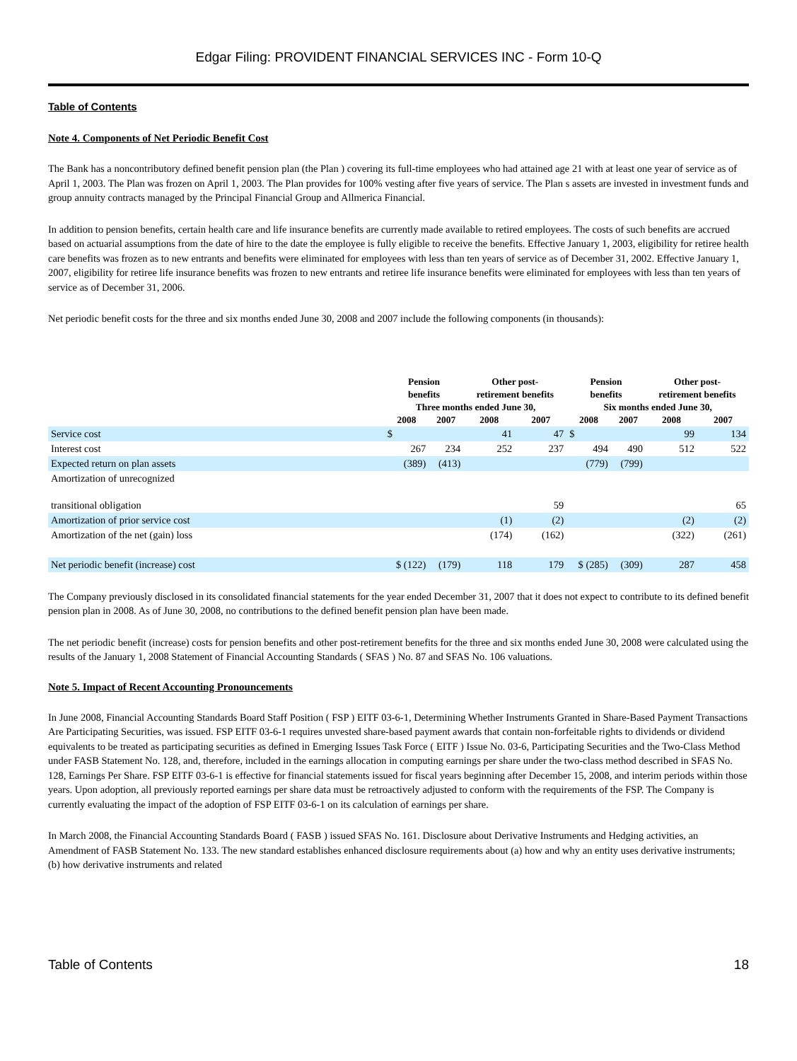Edgar Filing: PROVIDENT FINANCIAL SERVICES INC - Form 10-Q
Table of Contents
Note 4. Components of Net Periodic Benefit Cost
The Bank has a noncontributory defined benefit pension plan (the Plan ) covering its full-time employees who had attained age 21 with at least one year of service as of April 1, 2003. The Plan was frozen on April 1, 2003. The Plan provides for 100% vesting after five years of service. The Plan s assets are invested in investment funds and group annuity contracts managed by the Principal Financial Group and Allmerica Financial.
In addition to pension benefits, certain health care and life insurance benefits are currently made available to retired employees. The costs of such benefits are accrued based on actuarial assumptions from the date of hire to the date the employee is fully eligible to receive the benefits. Effective January 1, 2003, eligibility for retiree health care benefits was frozen as to new entrants and benefits were eliminated for employees with less than ten years of service as of December 31, 2002. Effective January 1, 2007, eligibility for retiree life insurance benefits was frozen to new entrants and retiree life insurance benefits were eliminated for employees with less than ten years of service as of December 31, 2006.
Net periodic benefit costs for the three and six months ended June 30, 2008 and 2007 include the following components (in thousands):
| | Pension benefits | | Other post- retirement benefits | | Pension benefits | | Other post- retirement benefits | |
| --- | --- | --- | --- | --- | --- | --- | --- | --- |
| | Three months ended June 30, | | | | Six months ended June 30, | | | |
| | 2008 | 2007 | 2008 | 2007 | 2008 | 2007 | 2008 | 2007 |
| Service cost | $ | | 41 | 47 | $ | | 99 | 134 |
| Interest cost | 267 | 234 | 252 | 237 | 494 | 490 | 512 | 522 |
| Expected return on plan assets | (389) | (413) | | | (779) | (799) | | |
| Amortization of unrecognized transitional obligation | | | | 59 | | | | 65 |
| Amortization of prior service cost | | | (1) | (2) | | | (2) | (2) |
| Amortization of the net (gain) loss | | | (174) | (162) | | | (322) | (261) |
| Net periodic benefit (increase) cost | $ (122) | (179) | 118 | 179 | $ (285) | (309) | 287 | 458 |
The Company previously disclosed in its consolidated financial statements for the year ended December 31, 2007 that it does not expect to contribute to its defined benefit pension plan in 2008. As of June 30, 2008, no contributions to the defined benefit pension plan have been made.
The net periodic benefit (increase) costs for pension benefits and other post-retirement benefits for the three and six months ended June 30, 2008 were calculated using the results of the January 1, 2008 Statement of Financial Accounting Standards ( SFAS ) No. 87 and SFAS No. 106 valuations.
Note 5. Impact of Recent Accounting Pronouncements
In June 2008, Financial Accounting Standards Board Staff Position ( FSP ) EITF 03-6-1, Determining Whether Instruments Granted in Share-Based Payment Transactions Are Participating Securities, was issued. FSP EITF 03-6-1 requires unvested share-based payment awards that contain non-forfeitable rights to dividends or dividend equivalents to be treated as participating securities as defined in Emerging Issues Task Force ( EITF ) Issue No. 03-6, Participating Securities and the Two-Class Method under FASB Statement No. 128, and, therefore, included in the earnings allocation in computing earnings per share under the two-class method described in SFAS No. 128, Earnings Per Share. FSP EITF 03-6-1 is effective for financial statements issued for fiscal years beginning after December 15, 2008, and interim periods within those years. Upon adoption, all previously reported earnings per share data must be retroactively adjusted to conform with the requirements of the FSP. The Company is currently evaluating the impact of the adoption of FSP EITF 03-6-1 on its calculation of earnings per share.
In March 2008, the Financial Accounting Standards Board ( FASB ) issued SFAS No. 161. Disclosure about Derivative Instruments and Hedging activities, an Amendment of FASB Statement No. 133. The new standard establishes enhanced disclosure requirements about (a) how and why an entity uses derivative instruments; (b) how derivative instruments and related
Table of Contents 18